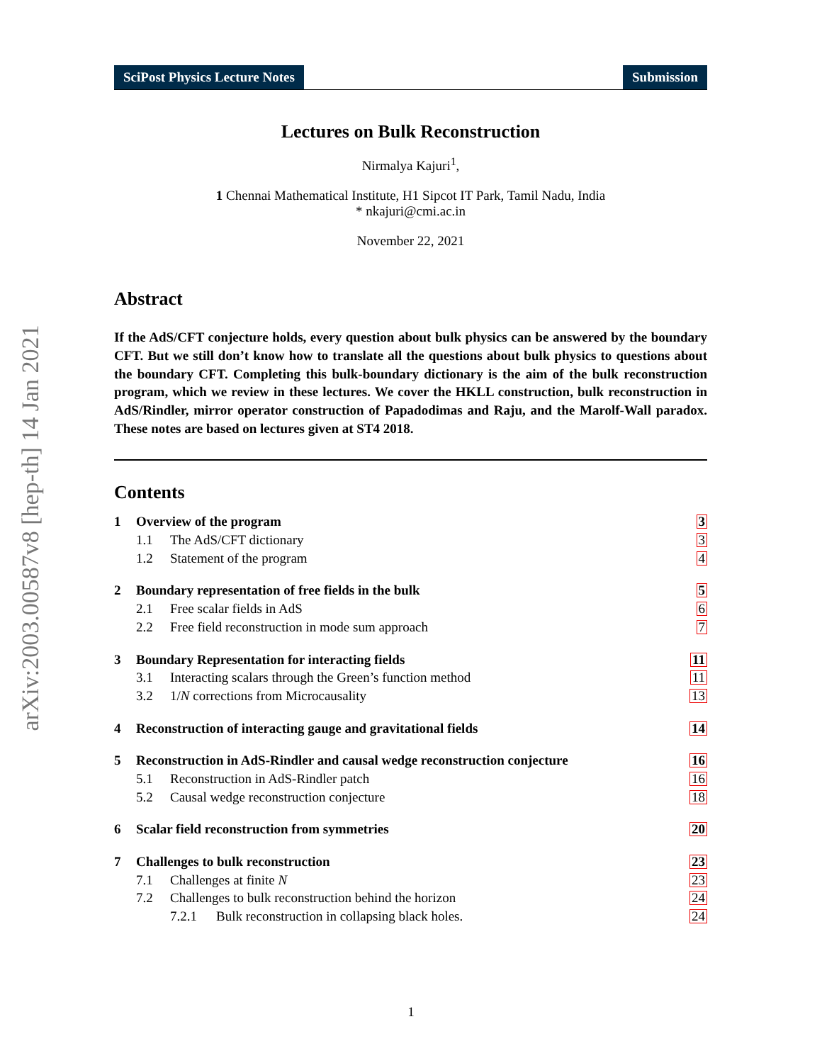arXiv:2003.00587v8 [hep-th] 14 Jan 2021
SciPost Physics Lecture Notes Submission
Lectures on Bulk Reconstruction
Nirmalya Kajuri<sup>1</sup>,
1 Chennai Mathematical Institute, H1 Sipcot IT Park, Tamil Nadu, India
* nkajuri@cmi.ac.in
November 22, 2021
Abstract
If the AdS/CFT conjecture holds, every question about bulk physics can be answered by the boundary CFT. But we still don’t know how to translate all the questions about bulk physics to questions about the boundary CFT. Completing this bulk-boundary dictionary is the aim of the bulk reconstruction program, which we review in these lectures. We cover the HKLL construction, bulk reconstruction in AdS/Rindler, mirror operator construction of Papadodimas and Raju, and the Marolf-Wall paradox. These notes are based on lectures given at ST4 2018.
Contents
1 Overview of the program 3
1.1 The AdS/CFT dictionary 3
1.2 Statement of the program 4
2 Boundary representation of free fields in the bulk 5
2.1 Free scalar fields in AdS 6
2.2 Free field reconstruction in mode sum approach 7
3 Boundary Representation for interacting fields 11
3.1 Interacting scalars through the Green’s function method 11
3.2 1/N corrections from Microcausality 13
4 Reconstruction of interacting gauge and gravitational fields 14
5 Reconstruction in AdS-Rindler and causal wedge reconstruction conjecture 16
5.1 Reconstruction in AdS-Rindler patch 16
5.2 Causal wedge reconstruction conjecture 18
6 Scalar field reconstruction from symmetries 20
7 Challenges to bulk reconstruction 23
7.1 Challenges at finite N 23
7.2 Challenges to bulk reconstruction behind the horizon 24
7.2.1 Bulk reconstruction in collapsing black holes. 24
1